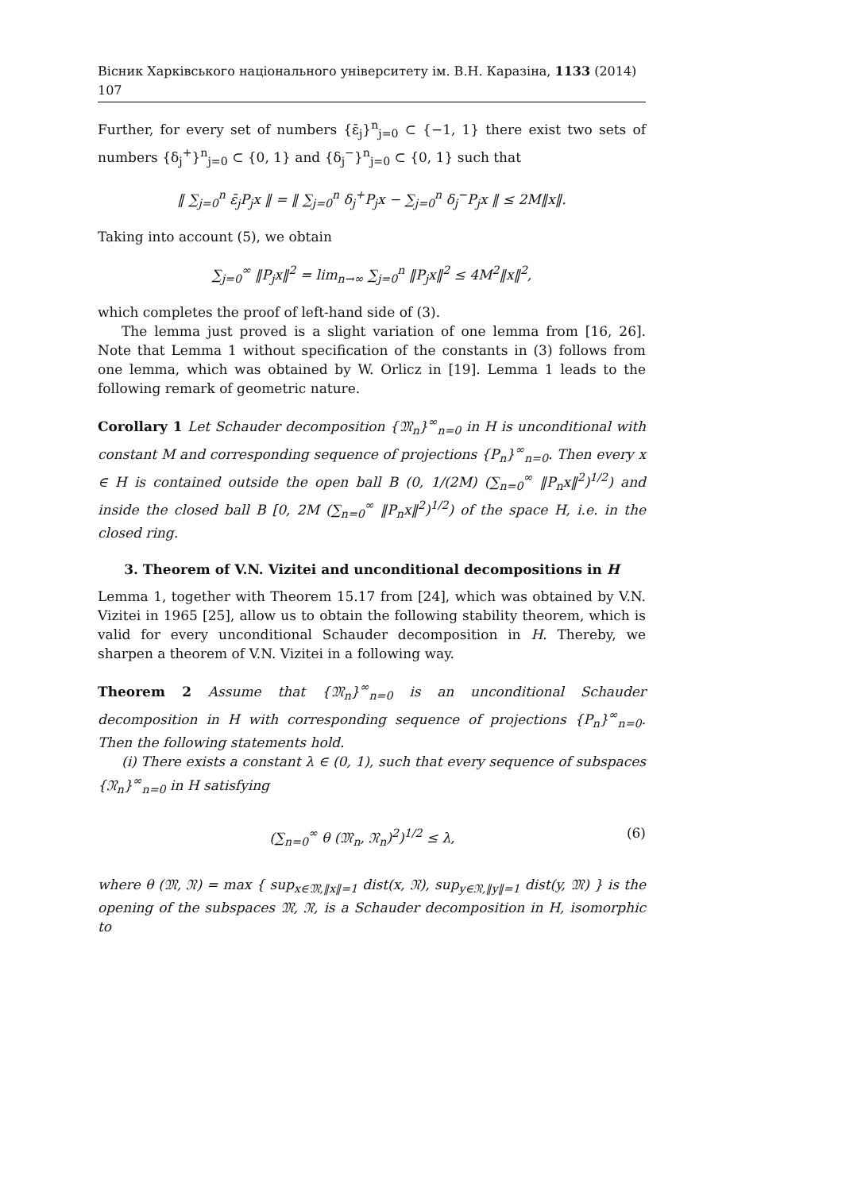Вісник Харківського національного університету ім. В.Н. Каразіна, 1133 (2014) 107
Further, for every set of numbers {ε̄<sub>j</sub>}<sup>n</sup><sub>j=0</sub> ⊂ {−1, 1} there exist two sets of numbers {δ<sub>j</sub><sup>+</sup>}<sup>n</sup><sub>j=0</sub> ⊂ {0, 1} and {δ<sub>j</sub><sup>−</sup>}<sup>n</sup><sub>j=0</sub> ⊂ {0, 1} such that
‖ ∑<sub>j=0</sub><sup>n</sup> ε̄<sub>j</sub>P<sub>j</sub>x ‖ = ‖ ∑<sub>j=0</sub><sup>n</sup> δ<sub>j</sub><sup>+</sup>P<sub>j</sub>x − ∑<sub>j=0</sub><sup>n</sup> δ<sub>j</sub><sup>−</sup>P<sub>j</sub>x ‖ ≤ 2M‖x‖.
Taking into account (5), we obtain
∑<sub>j=0</sub><sup>∞</sup> ‖P<sub>j</sub>x‖<sup>2</sup> = lim<sub>n→∞</sub> ∑<sub>j=0</sub><sup>n</sup> ‖P<sub>j</sub>x‖<sup>2</sup> ≤ 4M<sup>2</sup>‖x‖<sup>2</sup>,
which completes the proof of left-hand side of (3).
The lemma just proved is a slight variation of one lemma from [16, 26]. Note that Lemma 1 without specification of the constants in (3) follows from one lemma, which was obtained by W. Orlicz in [19]. Lemma 1 leads to the following remark of geometric nature.
Corollary 1 Let Schauder decomposition {𝔐<sub>n</sub>}<sup>∞</sup><sub>n=0</sub> in H is unconditional with constant M and corresponding sequence of projections {P<sub>n</sub>}<sup>∞</sup><sub>n=0</sub>. Then every x ∈ H is contained outside the open ball B (0, 1/(2M) (∑<sub>n=0</sub><sup>∞</sup> ‖P<sub>n</sub>x‖<sup>2</sup>)<sup>1/2</sup>) and inside the closed ball B [0, 2M (∑<sub>n=0</sub><sup>∞</sup> ‖P<sub>n</sub>x‖<sup>2</sup>)<sup>1/2</sup>) of the space H, i.e. in the closed ring.
3. Theorem of V.N. Vizitei and unconditional decompositions in H
Lemma 1, together with Theorem 15.17 from [24], which was obtained by V.N. Vizitei in 1965 [25], allow us to obtain the following stability theorem, which is valid for every unconditional Schauder decomposition in H. Thereby, we sharpen a theorem of V.N. Vizitei in a following way.
Theorem 2 Assume that {𝔐<sub>n</sub>}<sup>∞</sup><sub>n=0</sub> is an unconditional Schauder decomposition in H with corresponding sequence of projections {P<sub>n</sub>}<sup>∞</sup><sub>n=0</sub>. Then the following statements hold.
(i) There exists a constant λ ∈ (0, 1), such that every sequence of subspaces {𝔑<sub>n</sub>}<sup>∞</sup><sub>n=0</sub> in H satisfying
(∑<sub>n=0</sub><sup>∞</sup> θ (𝔐<sub>n</sub>, 𝔑<sub>n</sub>)<sup>2</sup>)<sup>1/2</sup> ≤ λ, (6)
where θ (𝔐, 𝔑) = max { sup<sub>x∈𝔐,‖x‖=1</sub> dist(x, 𝔑), sup<sub>y∈𝔑,‖y‖=1</sub> dist(y, 𝔐) } is the opening of the subspaces 𝔐, 𝔑, is a Schauder decomposition in H, isomorphic to